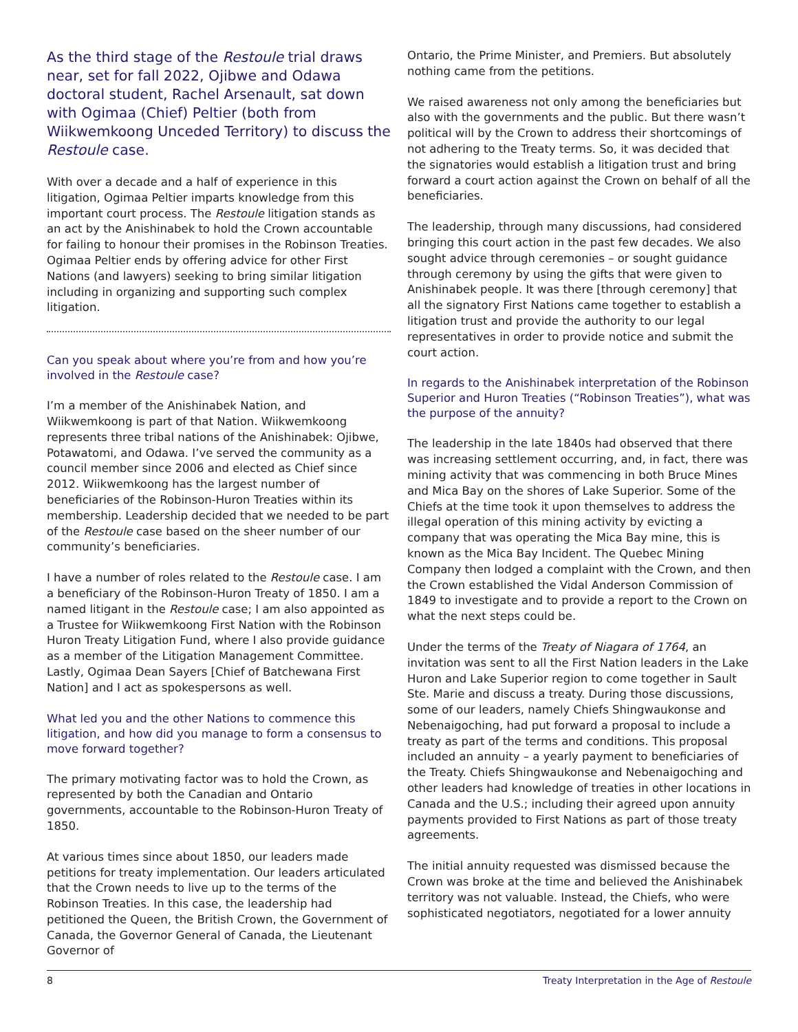As the third stage of the Restoule trial draws near, set for fall 2022, Ojibwe and Odawa doctoral student, Rachel Arsenault, sat down with Ogimaa (Chief) Peltier (both from Wiikwemkoong Unceded Territory) to discuss the Restoule case.
With over a decade and a half of experience in this litigation, Ogimaa Peltier imparts knowledge from this important court process. The Restoule litigation stands as an act by the Anishinabek to hold the Crown accountable for failing to honour their promises in the Robinson Treaties. Ogimaa Peltier ends by offering advice for other First Nations (and lawyers) seeking to bring similar litigation including in organizing and supporting such complex litigation.
Can you speak about where you’re from and how you’re involved in the Restoule case?
I’m a member of the Anishinabek Nation, and Wiikwemkoong is part of that Nation. Wiikwemkoong represents three tribal nations of the Anishinabek: Ojibwe, Potawatomi, and Odawa. I’ve served the community as a council member since 2006 and elected as Chief since 2012. Wiikwemkoong has the largest number of beneficiaries of the Robinson-Huron Treaties within its membership. Leadership decided that we needed to be part of the Restoule case based on the sheer number of our community’s beneficiaries.
I have a number of roles related to the Restoule case. I am a beneficiary of the Robinson-Huron Treaty of 1850. I am a named litigant in the Restoule case; I am also appointed as a Trustee for Wiikwemkoong First Nation with the Robinson Huron Treaty Litigation Fund, where I also provide guidance as a member of the Litigation Management Committee. Lastly, Ogimaa Dean Sayers [Chief of Batchewana First Nation] and I act as spokespersons as well.
What led you and the other Nations to commence this litigation, and how did you manage to form a consensus to move forward together?
The primary motivating factor was to hold the Crown, as represented by both the Canadian and Ontario governments, accountable to the Robinson-Huron Treaty of 1850.
At various times since about 1850, our leaders made petitions for treaty implementation. Our leaders articulated that the Crown needs to live up to the terms of the Robinson Treaties. In this case, the leadership had petitioned the Queen, the British Crown, the Government of Canada, the Governor General of Canada, the Lieutenant Governor of
Ontario, the Prime Minister, and Premiers. But absolutely nothing came from the petitions.
We raised awareness not only among the beneficiaries but also with the governments and the public. But there wasn’t political will by the Crown to address their shortcomings of not adhering to the Treaty terms. So, it was decided that the signatories would establish a litigation trust and bring forward a court action against the Crown on behalf of all the beneficiaries.
The leadership, through many discussions, had considered bringing this court action in the past few decades. We also sought advice through ceremonies – or sought guidance through ceremony by using the gifts that were given to Anishinabek people. It was there [through ceremony] that all the signatory First Nations came together to establish a litigation trust and provide the authority to our legal representatives in order to provide notice and submit the court action.
In regards to the Anishinabek interpretation of the Robinson Superior and Huron Treaties (“Robinson Treaties”), what was the purpose of the annuity?
The leadership in the late 1840s had observed that there was increasing settlement occurring, and, in fact, there was mining activity that was commencing in both Bruce Mines and Mica Bay on the shores of Lake Superior. Some of the Chiefs at the time took it upon themselves to address the illegal operation of this mining activity by evicting a company that was operating the Mica Bay mine, this is known as the Mica Bay Incident. The Quebec Mining Company then lodged a complaint with the Crown, and then the Crown established the Vidal Anderson Commission of 1849 to investigate and to provide a report to the Crown on what the next steps could be.
Under the terms of the Treaty of Niagara of 1764, an invitation was sent to all the First Nation leaders in the Lake Huron and Lake Superior region to come together in Sault Ste. Marie and discuss a treaty. During those discussions, some of our leaders, namely Chiefs Shingwaukonse and Nebenaigoching, had put forward a proposal to include a treaty as part of the terms and conditions. This proposal included an annuity – a yearly payment to beneficiaries of the Treaty. Chiefs Shingwaukonse and Nebenaigoching and other leaders had knowledge of treaties in other locations in Canada and the U.S.; including their agreed upon annuity payments provided to First Nations as part of those treaty agreements.
The initial annuity requested was dismissed because the Crown was broke at the time and believed the Anishinabek territory was not valuable. Instead, the Chiefs, who were sophisticated negotiators, negotiated for a lower annuity
8 Treaty Interpretation in the Age of Restoule